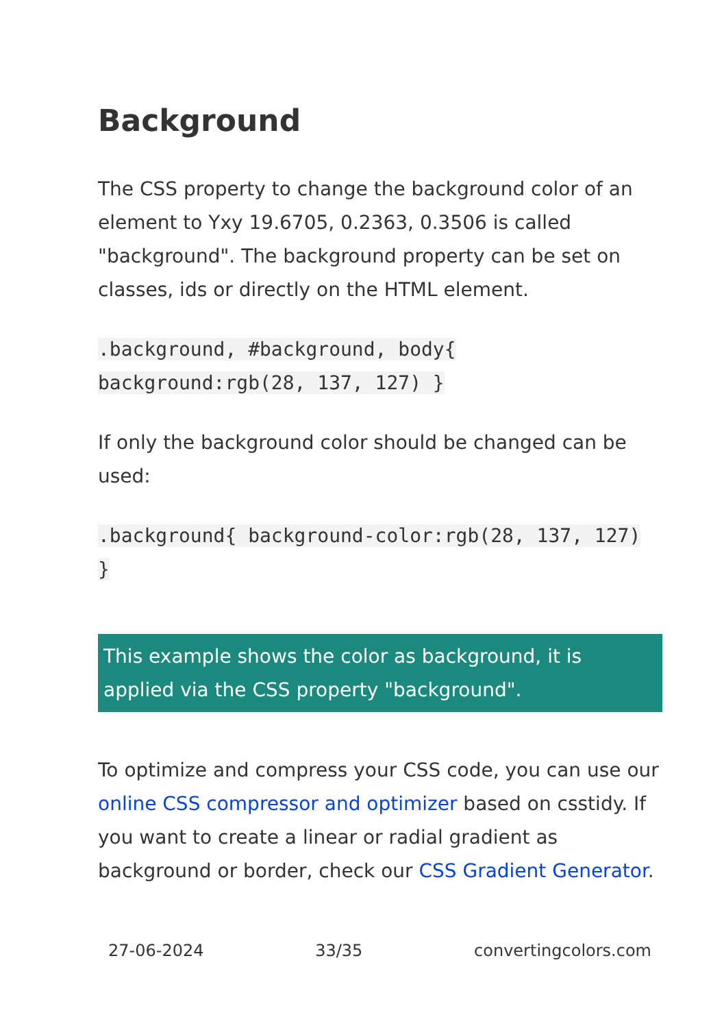Background
The CSS property to change the background color of an element to Yxy 19.6705, 0.2363, 0.3506 is called "background". The background property can be set on classes, ids or directly on the HTML element.
.background, #background, body{ background:rgb(28, 137, 127) }
If only the background color should be changed can be used:
.background{ background-color:rgb(28, 137, 127) }
This example shows the color as background, it is applied via the CSS property "background".
To optimize and compress your CSS code, you can use our online CSS compressor and optimizer based on csstidy. If you want to create a linear or radial gradient as background or border, check our CSS Gradient Generator.
27-06-2024 33/35 convertingcolors.com